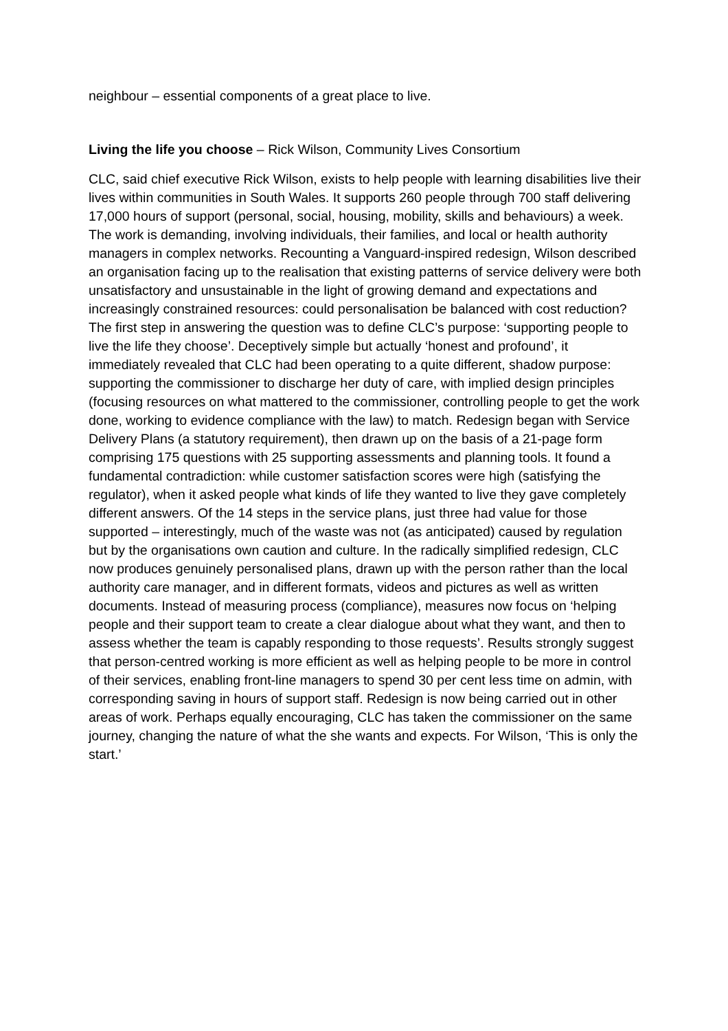neighbour – essential components of a great place to live.
Living the life you choose – Rick Wilson, Community Lives Consortium
CLC, said chief executive Rick Wilson, exists to help people with learning disabilities live their lives within communities in South Wales. It supports 260 people through 700 staff delivering 17,000 hours of support (personal, social, housing, mobility, skills and behaviours) a week. The work is demanding, involving individuals, their families, and local or health authority managers in complex networks. Recounting a Vanguard-inspired redesign, Wilson described an organisation facing up to the realisation that existing patterns of service delivery were both unsatisfactory and unsustainable in the light of growing demand and expectations and increasingly constrained resources: could personalisation be balanced with cost reduction? The first step in answering the question was to define CLC’s purpose: ‘supporting people to live the life they choose’. Deceptively simple but actually ‘honest and profound’, it immediately revealed that CLC had been operating to a quite different, shadow purpose: supporting the commissioner to discharge her duty of care, with implied design principles (focusing resources on what mattered to the commissioner, controlling people to get the work done, working to evidence compliance with the law) to match. Redesign began with Service Delivery Plans (a statutory requirement), then drawn up on the basis of a 21-page form comprising 175 questions with 25 supporting assessments and planning tools. It found a fundamental contradiction: while customer satisfaction scores were high (satisfying the regulator), when it asked people what kinds of life they wanted to live they gave completely different answers. Of the 14 steps in the service plans, just three had value for those supported – interestingly, much of the waste was not (as anticipated) caused by regulation but by the organisations own caution and culture. In the radically simplified redesign, CLC now produces genuinely personalised plans, drawn up with the person rather than the local authority care manager, and in different formats, videos and pictures as well as written documents. Instead of measuring process (compliance), measures now focus on ‘helping people and their support team to create a clear dialogue about what they want, and then to assess whether the team is capably responding to those requests’. Results strongly suggest that person-centred working is more efficient as well as helping people to be more in control of their services, enabling front-line managers to spend 30 per cent less time on admin, with corresponding saving in hours of support staff. Redesign is now being carried out in other areas of work. Perhaps equally encouraging, CLC has taken the commissioner on the same journey, changing the nature of what the she wants and expects. For Wilson, ‘This is only the start.’